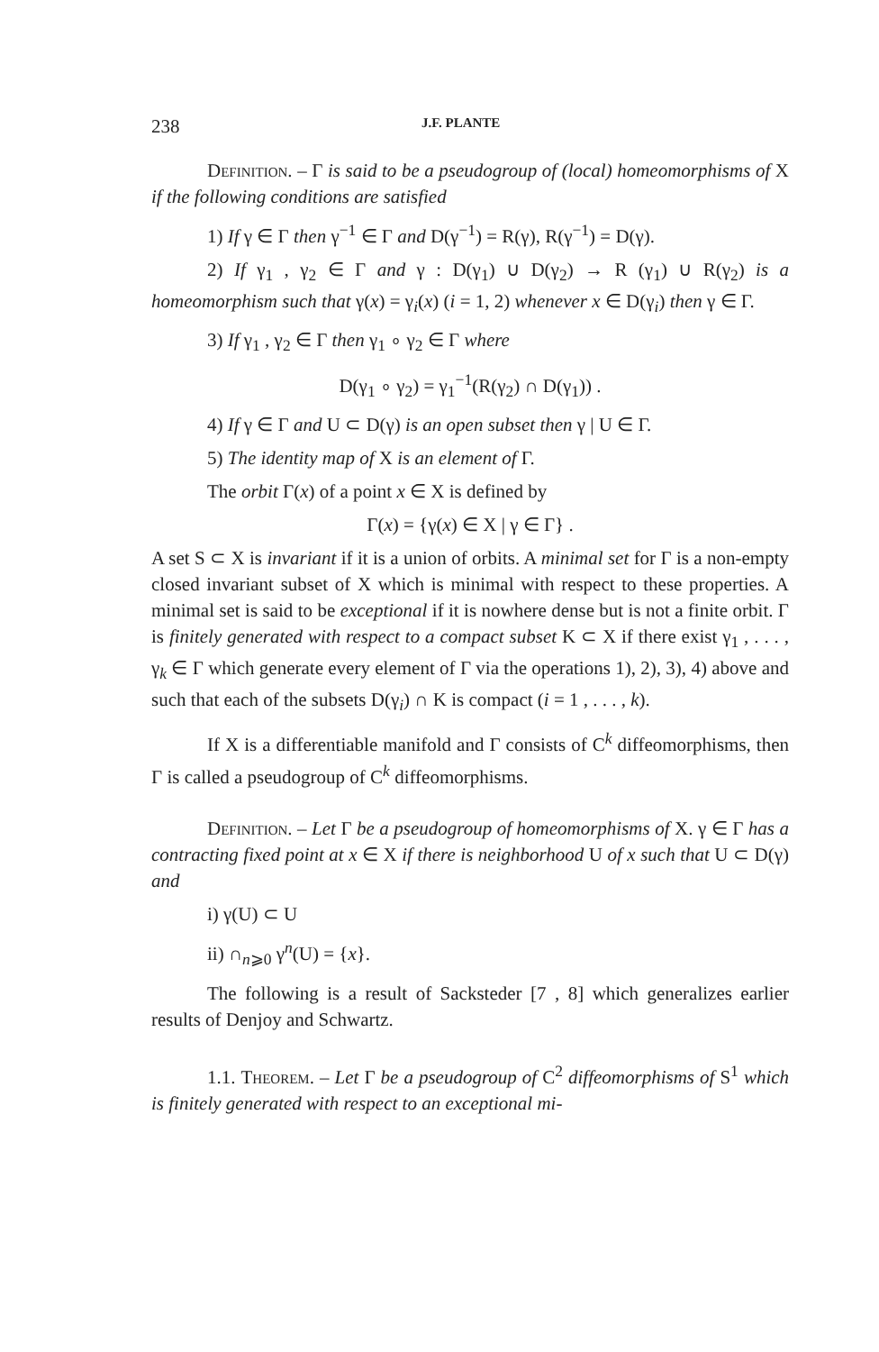238 J.F. PLANTE
Definition. – Γ is said to be a pseudogroup of (local) homeomorphisms of X if the following conditions are satisfied
1) If γ ∈ Γ then γ<sup>−1</sup> ∈ Γ and D(γ<sup>−1</sup>) = R(γ), R(γ<sup>−1</sup>) = D(γ).
2) If γ<sub>1</sub> , γ<sub>2</sub> ∈ Γ and γ : D(γ<sub>1</sub>) ∪ D(γ<sub>2</sub>) → R (γ<sub>1</sub>) ∪ R(γ<sub>2</sub>) is a homeomorphism such that γ(x) = γ<sub>i</sub>(x) (i = 1, 2) whenever x ∈ D(γ<sub>i</sub>) then γ ∈ Γ.
3) If γ<sub>1</sub> , γ<sub>2</sub> ∈ Γ then γ<sub>1</sub> ∘ γ<sub>2</sub> ∈ Γ where
D(γ<sub>1</sub> ∘ γ<sub>2</sub>) = γ<sub>1</sub><sup>−1</sup>(R(γ<sub>2</sub>) ∩ D(γ<sub>1</sub>)) .
4) If γ ∈ Γ and U ⊂ D(γ) is an open subset then γ | U ∈ Γ.
5) The identity map of X is an element of Γ.
The orbit Γ(x) of a point x ∈ X is defined by
Γ(x) = {γ(x) ∈ X | γ ∈ Γ} .
A set S ⊂ X is invariant if it is a union of orbits. A minimal set for Γ is a non-empty closed invariant subset of X which is minimal with respect to these properties. A minimal set is said to be exceptional if it is nowhere dense but is not a finite orbit. Γ is finitely generated with respect to a compact subset K ⊂ X if there exist γ<sub>1</sub> , . . . , γ<sub>k</sub> ∈ Γ which generate every element of Γ via the operations 1), 2), 3), 4) above and such that each of the subsets D(γ<sub>i</sub>) ∩ K is compact (i = 1 , . . . , k).
If X is a differentiable manifold and Γ consists of C<sup>k</sup> diffeomorphisms, then Γ is called a pseudogroup of C<sup>k</sup> diffeomorphisms.
Definition. – Let Γ be a pseudogroup of homeomorphisms of X. γ ∈ Γ has a contracting fixed point at x ∈ X if there is neighborhood U of x such that U ⊂ D(γ) and
i) γ(U) ⊂ U
ii) ∩<sub>n⩾0</sub> γ<sup>n</sup>(U) = {x}.
The following is a result of Sacksteder [7 , 8] which generalizes earlier results of Denjoy and Schwartz.
1.1. Theorem. – Let Γ be a pseudogroup of C<sup>2</sup> diffeomorphisms of S<sup>1</sup> which is finitely generated with respect to an exceptional mi-